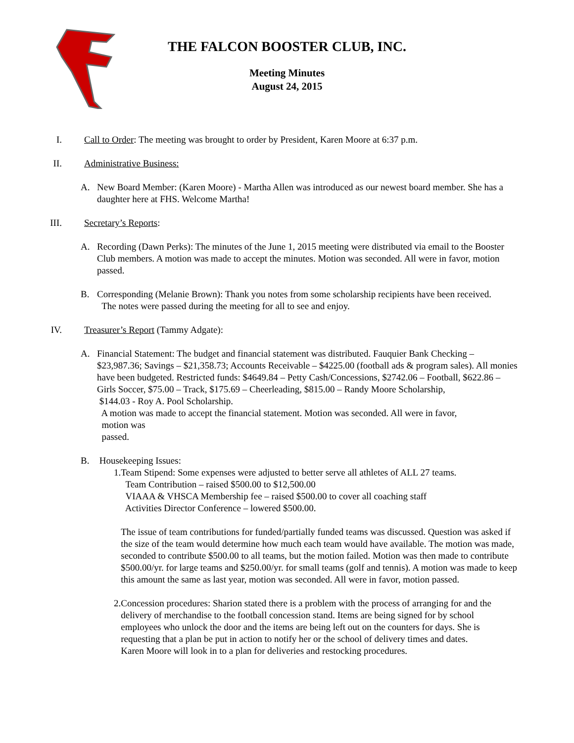THE FALCON BOOSTER CLUB, INC.
Meeting Minutes
August 24, 2015
I. Call to Order: The meeting was brought to order by President, Karen Moore at 6:37 p.m.
II. Administrative Business:
A. New Board Member: (Karen Moore) - Martha Allen was introduced as our newest board member. She has a daughter here at FHS. Welcome Martha!
III. Secretary’s Reports:
A. Recording (Dawn Perks): The minutes of the June 1, 2015 meeting were distributed via email to the Booster Club members. A motion was made to accept the minutes. Motion was seconded. All were in favor, motion passed.
B. Corresponding (Melanie Brown): Thank you notes from some scholarship recipients have been received.
The notes were passed during the meeting for all to see and enjoy.
IV. Treasurer’s Report (Tammy Adgate):
A. Financial Statement: The budget and financial statement was distributed. Fauquier Bank Checking – $23,987.36; Savings – $21,358.73; Accounts Receivable – $4225.00 (football ads & program sales). All monies have been budgeted. Restricted funds: $4649.84 – Petty Cash/Concessions, $2742.06 – Football, $622.86 – Girls Soccer, $75.00 – Track, $175.69 – Cheerleading, $815.00 – Randy Moore Scholarship,
$144.03 - Roy A. Pool Scholarship.
A motion was made to accept the financial statement. Motion was seconded. All were in favor,
motion was
passed.
B. Housekeeping Issues:
1. Team Stipend: Some expenses were adjusted to better serve all athletes of ALL 27 teams.
Team Contribution – raised $500.00 to $12,500.00
VIAAA & VHSCA Membership fee – raised $500.00 to cover all coaching staff
Activities Director Conference – lowered $500.00.
The issue of team contributions for funded/partially funded teams was discussed. Question was asked if the size of the team would determine how much each team would have available. The motion was made, seconded to contribute $500.00 to all teams, but the motion failed. Motion was then made to contribute $500.00/yr. for large teams and $250.00/yr. for small teams (golf and tennis). A motion was made to keep this amount the same as last year, motion was seconded. All were in favor, motion passed.
2. Concession procedures: Sharion stated there is a problem with the process of arranging for and the delivery of merchandise to the football concession stand. Items are being signed for by school employees who unlock the door and the items are being left out on the counters for days. She is requesting that a plan be put in action to notify her or the school of delivery times and dates.
Karen Moore will look in to a plan for deliveries and restocking procedures.